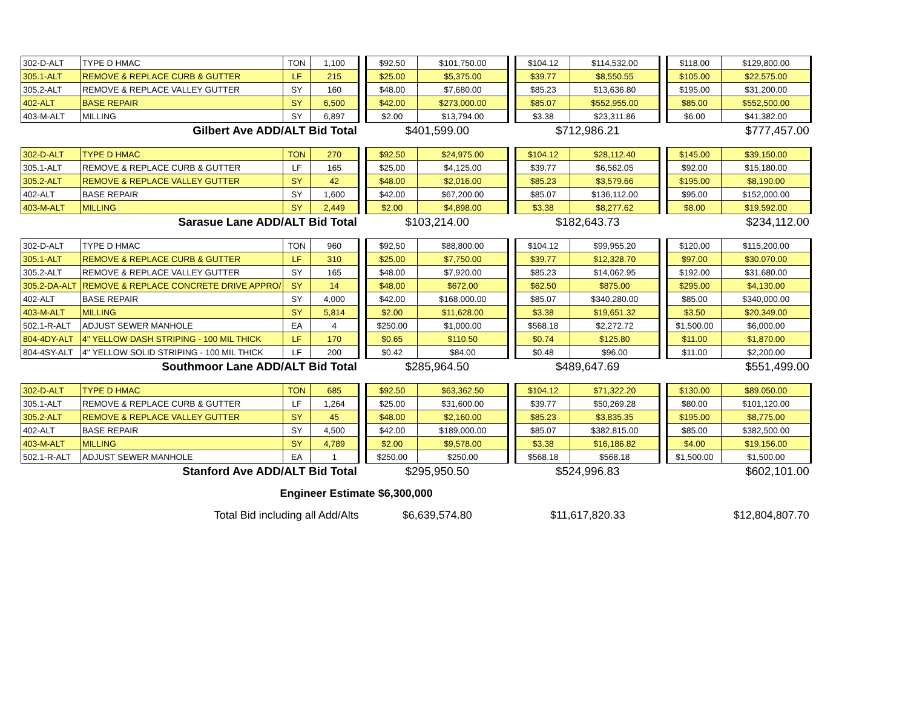| 302-D-ALT | TYPE D HMAC | TON | 1,100 | | $92.50 | $101,750.00 | | $104.12 | $114,532.00 | | $118.00 | $129,800.00 |
| 305.1-ALT | REMOVE & REPLACE CURB & GUTTER | LF | 215 | | $25.00 | $5,375.00 | | $39.77 | $8,550.55 | | $105.00 | $22,575.00 |
| 305.2-ALT | REMOVE & REPLACE VALLEY GUTTER | SY | 160 | | $48.00 | $7,680.00 | | $85.23 | $13,636.80 | | $195.00 | $31,200.00 |
| 402-ALT | BASE REPAIR | SY | 6,500 | | $42.00 | $273,000.00 | | $85.07 | $552,955.00 | | $85.00 | $552,500.00 |
| 403-M-ALT | MILLING | SY | 6,897 | | $2.00 | $13,794.00 | | $3.38 | $23,311.86 | | $6.00 | $41,382.00 |
| Gilbert Ave ADD/ALT Bid Total | | | | | $401,599.00 | | | $712,986.21 | | | $777,457.00 | |
| 302-D-ALT | TYPE D HMAC | TON | 270 | | $92.50 | $24,975.00 | | $104.12 | $28,112.40 | | $145.00 | $39,150.00 |
| 305.1-ALT | REMOVE & REPLACE CURB & GUTTER | LF | 165 | | $25.00 | $4,125.00 | | $39.77 | $6,562.05 | | $92.00 | $15,180.00 |
| 305.2-ALT | REMOVE & REPLACE VALLEY GUTTER | SY | 42 | | $48.00 | $2,016.00 | | $85.23 | $3,579.66 | | $195.00 | $8,190.00 |
| 402-ALT | BASE REPAIR | SY | 1,600 | | $42.00 | $67,200.00 | | $85.07 | $136,112.00 | | $95.00 | $152,000.00 |
| 403-M-ALT | MILLING | SY | 2,449 | | $2.00 | $4,898.00 | | $3.38 | $8,277.62 | | $8.00 | $19,592.00 |
| Sarasue Lane ADD/ALT Bid Total | | | | | $103,214.00 | | | $182,643.73 | | | $234,112.00 | |
| 302-D-ALT | TYPE D HMAC | TON | 960 | | $92.50 | $88,800.00 | | $104.12 | $99,955.20 | | $120.00 | $115,200.00 |
| 305.1-ALT | REMOVE & REPLACE CURB & GUTTER | LF | 310 | | $25.00 | $7,750.00 | | $39.77 | $12,328.70 | | $97.00 | $30,070.00 |
| 305.2-ALT | REMOVE & REPLACE VALLEY GUTTER | SY | 165 | | $48.00 | $7,920.00 | | $85.23 | $14,062.95 | | $192.00 | $31,680.00 |
| 305.2-DA-ALT | REMOVE & REPLACE CONCRETE DRIVE APPRO/ | SY | 14 | | $48.00 | $672.00 | | $62.50 | $875.00 | | $295.00 | $4,130.00 |
| 402-ALT | BASE REPAIR | SY | 4,000 | | $42.00 | $168,000.00 | | $85.07 | $340,280.00 | | $85.00 | $340,000.00 |
| 403-M-ALT | MILLING | SY | 5,814 | | $2.00 | $11,628.00 | | $3.38 | $19,651.32 | | $3.50 | $20,349.00 |
| 502.1-R-ALT | ADJUST SEWER MANHOLE | EA | 4 | | $250.00 | $1,000.00 | | $568.18 | $2,272.72 | | $1,500.00 | $6,000.00 |
| 804-4DY-ALT | 4" YELLOW DASH STRIPING - 100 MIL THICK | LF | 170 | | $0.65 | $110.50 | | $0.74 | $125.80 | | $11.00 | $1,870.00 |
| 804-4SY-ALT | 4" YELLOW SOLID STRIPING - 100 MIL THICK | LF | 200 | | $0.42 | $84.00 | | $0.48 | $96.00 | | $11.00 | $2,200.00 |
| Southmoor Lane ADD/ALT Bid Total | | | | | $285,964.50 | | | $489,647.69 | | | $551,499.00 | |
| 302-D-ALT | TYPE D HMAC | TON | 685 | | $92.50 | $63,362.50 | | $104.12 | $71,322.20 | | $130.00 | $89,050.00 |
| 305.1-ALT | REMOVE & REPLACE CURB & GUTTER | LF | 1,264 | | $25.00 | $31,600.00 | | $39.77 | $50,269.28 | | $80.00 | $101,120.00 |
| 305.2-ALT | REMOVE & REPLACE VALLEY GUTTER | SY | 45 | | $48.00 | $2,160.00 | | $85.23 | $3,835.35 | | $195.00 | $8,775.00 |
| 402-ALT | BASE REPAIR | SY | 4,500 | | $42.00 | $189,000.00 | | $85.07 | $382,815.00 | | $85.00 | $382,500.00 |
| 403-M-ALT | MILLING | SY | 4,789 | | $2.00 | $9,578.00 | | $3.38 | $16,186.82 | | $4.00 | $19,156.00 |
| 502.1-R-ALT | ADJUST SEWER MANHOLE | EA | 1 | | $250.00 | $250.00 | | $568.18 | $568.18 | | $1,500.00 | $1,500.00 |
| Stanford Ave ADD/ALT Bid Total | | | | | $295,950.50 | | | $524,996.83 | | | $602,101.00 | |
| Engineer Estimate $6,300,000 | | | | | | | | | | | | |
| Total Bid including all Add/Alts | | | | | $6,639,574.80 | | | $11,617,820.33 | | | $12,804,807.70 | |